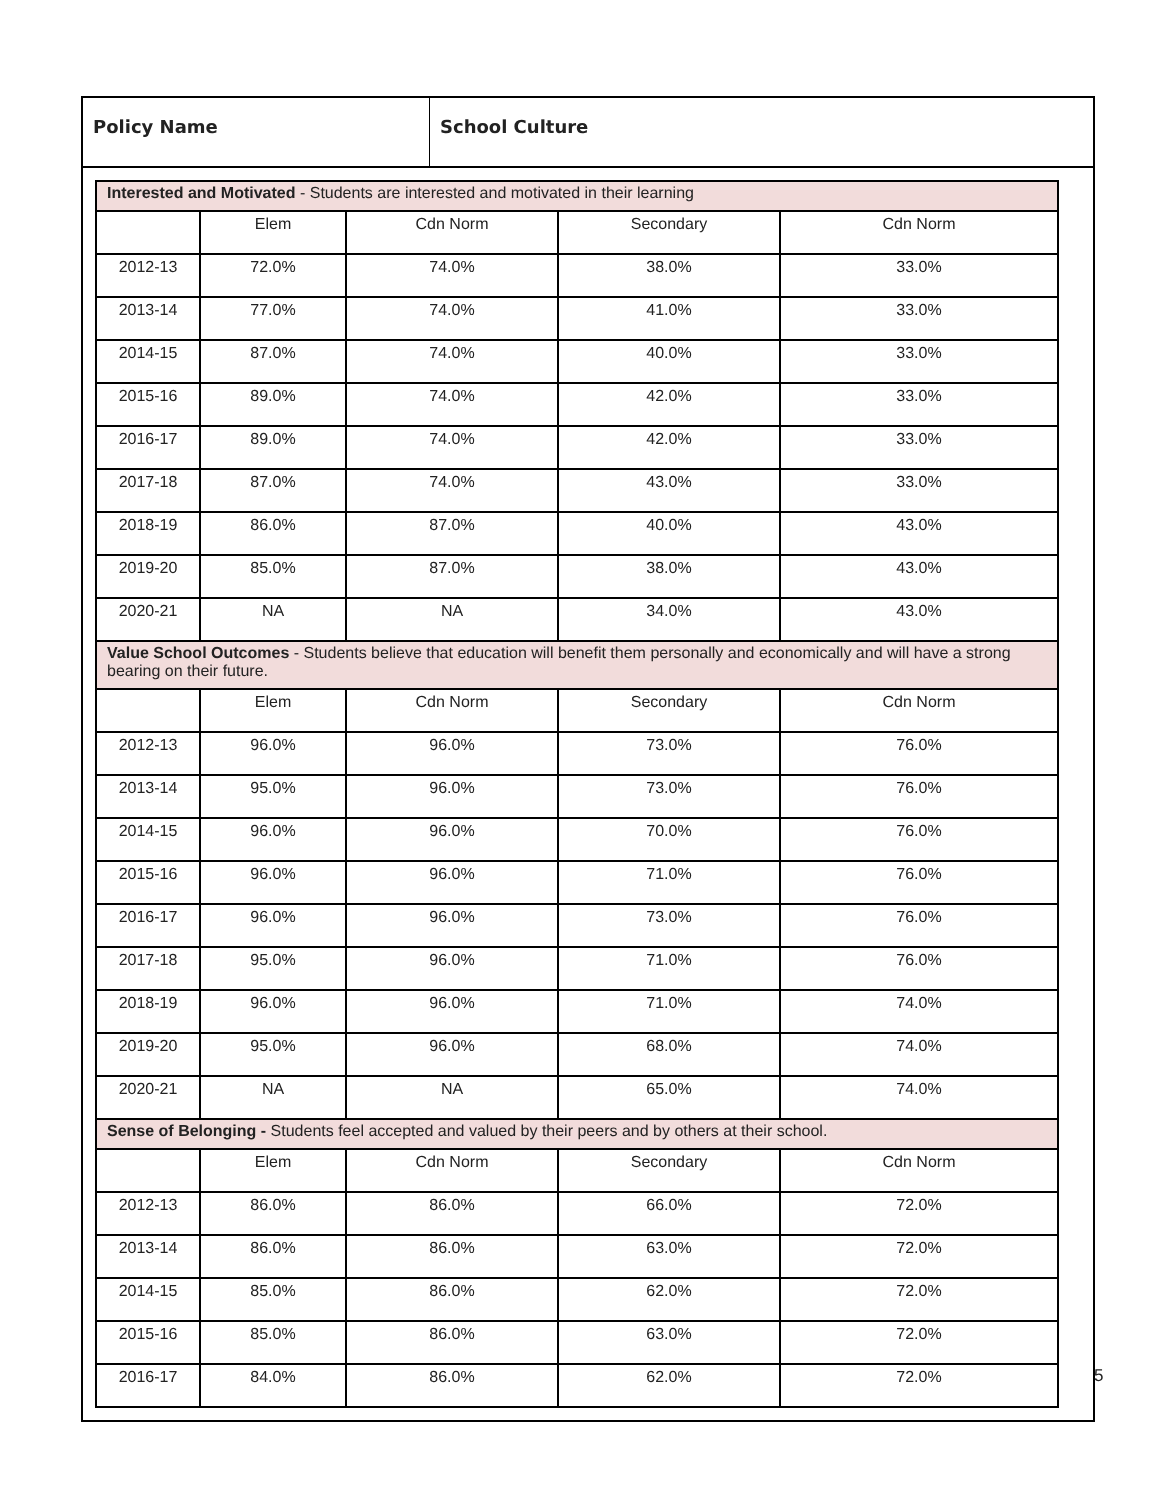Policy Name School Culture
| Interested and Motivated - Students are interested and motivated in their learning | | | | |
| | Elem | Cdn Norm | Secondary | Cdn Norm |
| 2012-13 | 72.0% | 74.0% | 38.0% | 33.0% |
| 2013-14 | 77.0% | 74.0% | 41.0% | 33.0% |
| 2014-15 | 87.0% | 74.0% | 40.0% | 33.0% |
| 2015-16 | 89.0% | 74.0% | 42.0% | 33.0% |
| 2016-17 | 89.0% | 74.0% | 42.0% | 33.0% |
| 2017-18 | 87.0% | 74.0% | 43.0% | 33.0% |
| 2018-19 | 86.0% | 87.0% | 40.0% | 43.0% |
| 2019-20 | 85.0% | 87.0% | 38.0% | 43.0% |
| 2020-21 | NA | NA | 34.0% | 43.0% |
| Value School Outcomes - Students believe that education will benefit them personally and economically and will have a strong bearing on their future. | | | | |
| | Elem | Cdn Norm | Secondary | Cdn Norm |
| 2012-13 | 96.0% | 96.0% | 73.0% | 76.0% |
| 2013-14 | 95.0% | 96.0% | 73.0% | 76.0% |
| 2014-15 | 96.0% | 96.0% | 70.0% | 76.0% |
| 2015-16 | 96.0% | 96.0% | 71.0% | 76.0% |
| 2016-17 | 96.0% | 96.0% | 73.0% | 76.0% |
| 2017-18 | 95.0% | 96.0% | 71.0% | 76.0% |
| 2018-19 | 96.0% | 96.0% | 71.0% | 74.0% |
| 2019-20 | 95.0% | 96.0% | 68.0% | 74.0% |
| 2020-21 | NA | NA | 65.0% | 74.0% |
| Sense of Belonging - Students feel accepted and valued by their peers and by others at their school. | | | | |
| | Elem | Cdn Norm | Secondary | Cdn Norm |
| 2012-13 | 86.0% | 86.0% | 66.0% | 72.0% |
| 2013-14 | 86.0% | 86.0% | 63.0% | 72.0% |
| 2014-15 | 85.0% | 86.0% | 62.0% | 72.0% |
| 2015-16 | 85.0% | 86.0% | 63.0% | 72.0% |
| 2016-17 | 84.0% | 86.0% | 62.0% | 72.0% |
5